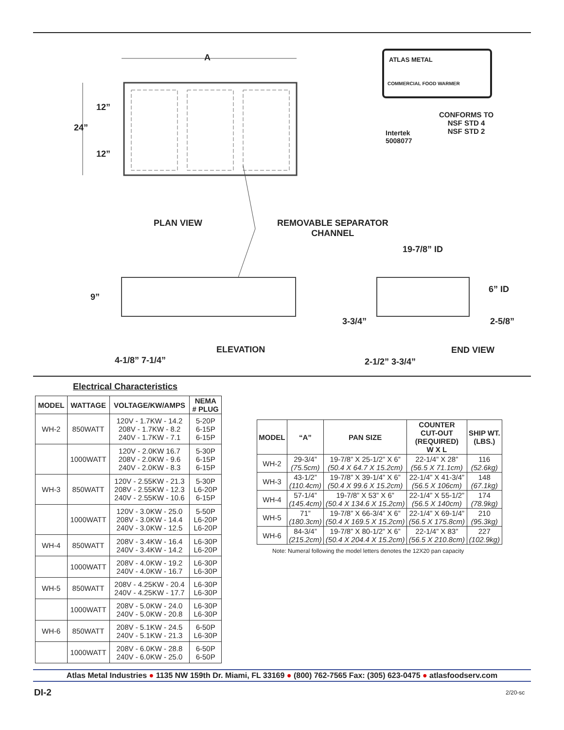A
12”
24”
12”
ATLAS METAL
COMMERCIAL FOOD WARMER
Intertek
5008077
CONFORMS TO
NSF STD 4
NSF STD 2
PLAN VIEW
REMOVABLE SEPARATOR
CHANNEL
19-7/8” ID
9”
6” ID
3-3/4” 2-5/8”
ELEVATION END VIEW
4-1/8” 7-1/4” 2-1/2” 3-3/4”
Electrical Characteristics
| MODEL | WATTAGE | VOLTAGE/KW/AMPS | NEMA # PLUG |
| --- | --- | --- | --- |
| WH-2 | 850WATT | 120V - 1.7KW - 14.2 208V - 1.7KW - 8.2 240V - 1.7KW - 7.1 | 5-20P 6-15P 6-15P |
| | 1000WATT | 120V - 2.0KW 16.7 208V - 2.0KW - 9.6 240V - 2.0KW - 8.3 | 5-30P 6-15P 6-15P |
| WH-3 | 850WATT | 120V - 2.55KW - 21.3 208V - 2.55KW - 12.3 240V - 2.55KW - 10.6 | 5-30P L6-20P 6-15P |
| | 1000WATT | 120V - 3.0KW - 25.0 208V - 3.0KW - 14.4 240V - 3.0KW - 12.5 | 5-50P L6-20P L6-20P |
| WH-4 | 850WATT | 208V - 3.4KW - 16.4 240V - 3.4KW - 14.2 | L6-30P L6-20P |
| | 1000WATT | 208V - 4.0KW - 19.2 240V - 4.0KW - 16.7 | L6-30P L6-30P |
| WH-5 | 850WATT | 208V - 4.25KW - 20.4 240V - 4.25KW - 17.7 | L6-30P L6-30P |
| | 1000WATT | 208V - 5.0KW - 24.0 240V - 5.0KW - 20.8 | L6-30P L6-30P |
| WH-6 | 850WATT | 208V - 5.1KW - 24.5 240V - 5.1KW - 21.3 | 6-50P L6-30P |
| | 1000WATT | 208V - 6.0KW - 28.8 240V - 6.0KW - 25.0 | 6-50P 6-50P |
| MODEL | “A” | PAN SIZE | COUNTER CUT-OUT (REQUIRED) W X L | SHIP WT. (LBS.) |
| --- | --- | --- | --- | --- |
| WH-2 | 29-3/4” (75.5cm) | 19-7/8” X 25-1/2” X 6” (50.4 X 64.7 X 15.2cm) | 22-1/4” X 28” (56.5 X 71.1cm) | 116 (52.6kg) |
| WH-3 | 43-1/2” (110.4cm) | 19-7/8” X 39-1/4” X 6” (50.4 X 99.6 X 15.2cm) | 22-1/4” X 41-3/4” (56.5 X 106cm) | 148 (67.1kg) |
| WH-4 | 57-1/4” (145.4cm) | 19-7/8” X 53” X 6” (50.4 X 134.6 X 15.2cm) | 22-1/4” X 55-1/2” (56.5 X 140cm) | 174 (78.9kg) |
| WH-5 | 71” (180.3cm) | 19-7/8” X 66-3/4” X 6” (50.4 X 169.5 X 15.2cm) | 22-1/4” X 69-1/4” (56.5 X 175.8cm) | 210 (95.3kg) |
| WH-6 | 84-3/4” (215.2cm) | 19-7/8” X 80-1/2” X 6” (50.4 X 204.4 X 15.2cm) | 22-1/4” X 83” (56.5 X 210.8cm) | 227 (102.9kg) |
Note: Numeral following the model letters denotes the 12X20 pan capacity
Atlas Metal Industries ● 1135 NW 159th Dr. Miami, FL 33169 ● (800) 762-7565 Fax: (305) 623-0475 ● atlasfoodserv.com
DI-2 2/20-sc